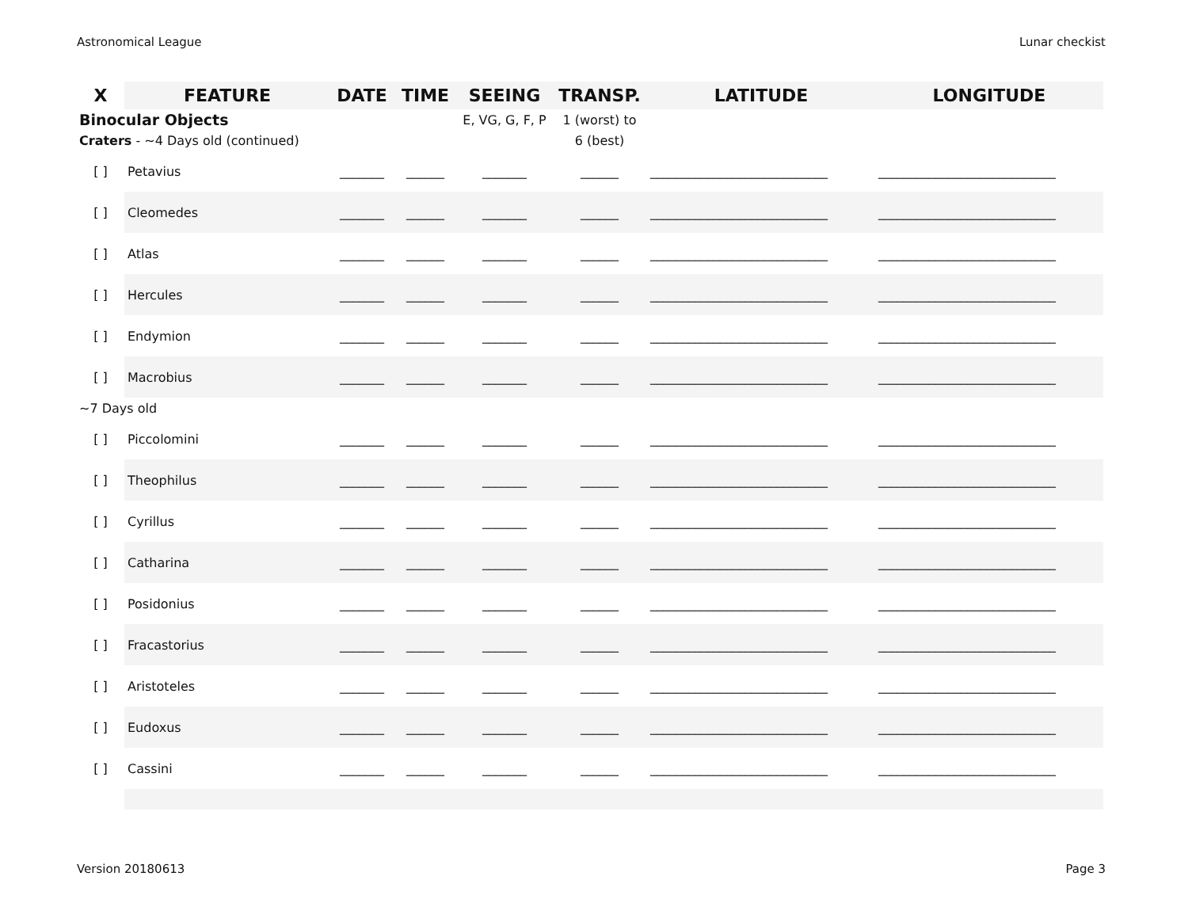Astronomical League Lunar checkist
| X | FEATURE | DATE | TIME | SEEING | TRANSP. | LATITUDE | LONGITUDE |
| --- | --- | --- | --- | --- | --- | --- | --- |
| Binocular Objects | | | | E, VG, G, F, P | 1 (worst) to | | |
| Craters - ~4 Days old (continued) | | | | | 6 (best) | | |
| [ ] | Petavius | _______ | ______ | _______ | ______ | ____________________________ | ____________________________ |
| [ ] | Cleomedes | _______ | ______ | _______ | ______ | ____________________________ | ____________________________ |
| [ ] | Atlas | _______ | ______ | _______ | ______ | ____________________________ | ____________________________ |
| [ ] | Hercules | _______ | ______ | _______ | ______ | ____________________________ | ____________________________ |
| [ ] | Endymion | _______ | ______ | _______ | ______ | ____________________________ | ____________________________ |
| [ ] | Macrobius | _______ | ______ | _______ | ______ | ____________________________ | ____________________________ |
| ~7 Days old | | | | | | | |
| [ ] | Piccolomini | _______ | ______ | _______ | ______ | ____________________________ | ____________________________ |
| [ ] | Theophilus | _______ | ______ | _______ | ______ | ____________________________ | ____________________________ |
| [ ] | Cyrillus | _______ | ______ | _______ | ______ | ____________________________ | ____________________________ |
| [ ] | Catharina | _______ | ______ | _______ | ______ | ____________________________ | ____________________________ |
| [ ] | Posidonius | _______ | ______ | _______ | ______ | ____________________________ | ____________________________ |
| [ ] | Fracastorius | _______ | ______ | _______ | ______ | ____________________________ | ____________________________ |
| [ ] | Aristoteles | _______ | ______ | _______ | ______ | ____________________________ | ____________________________ |
| [ ] | Eudoxus | _______ | ______ | _______ | ______ | ____________________________ | ____________________________ |
| [ ] | Cassini | _______ | ______ | _______ | ______ | ____________________________ | ____________________________ |
Version 20180613 Page 3